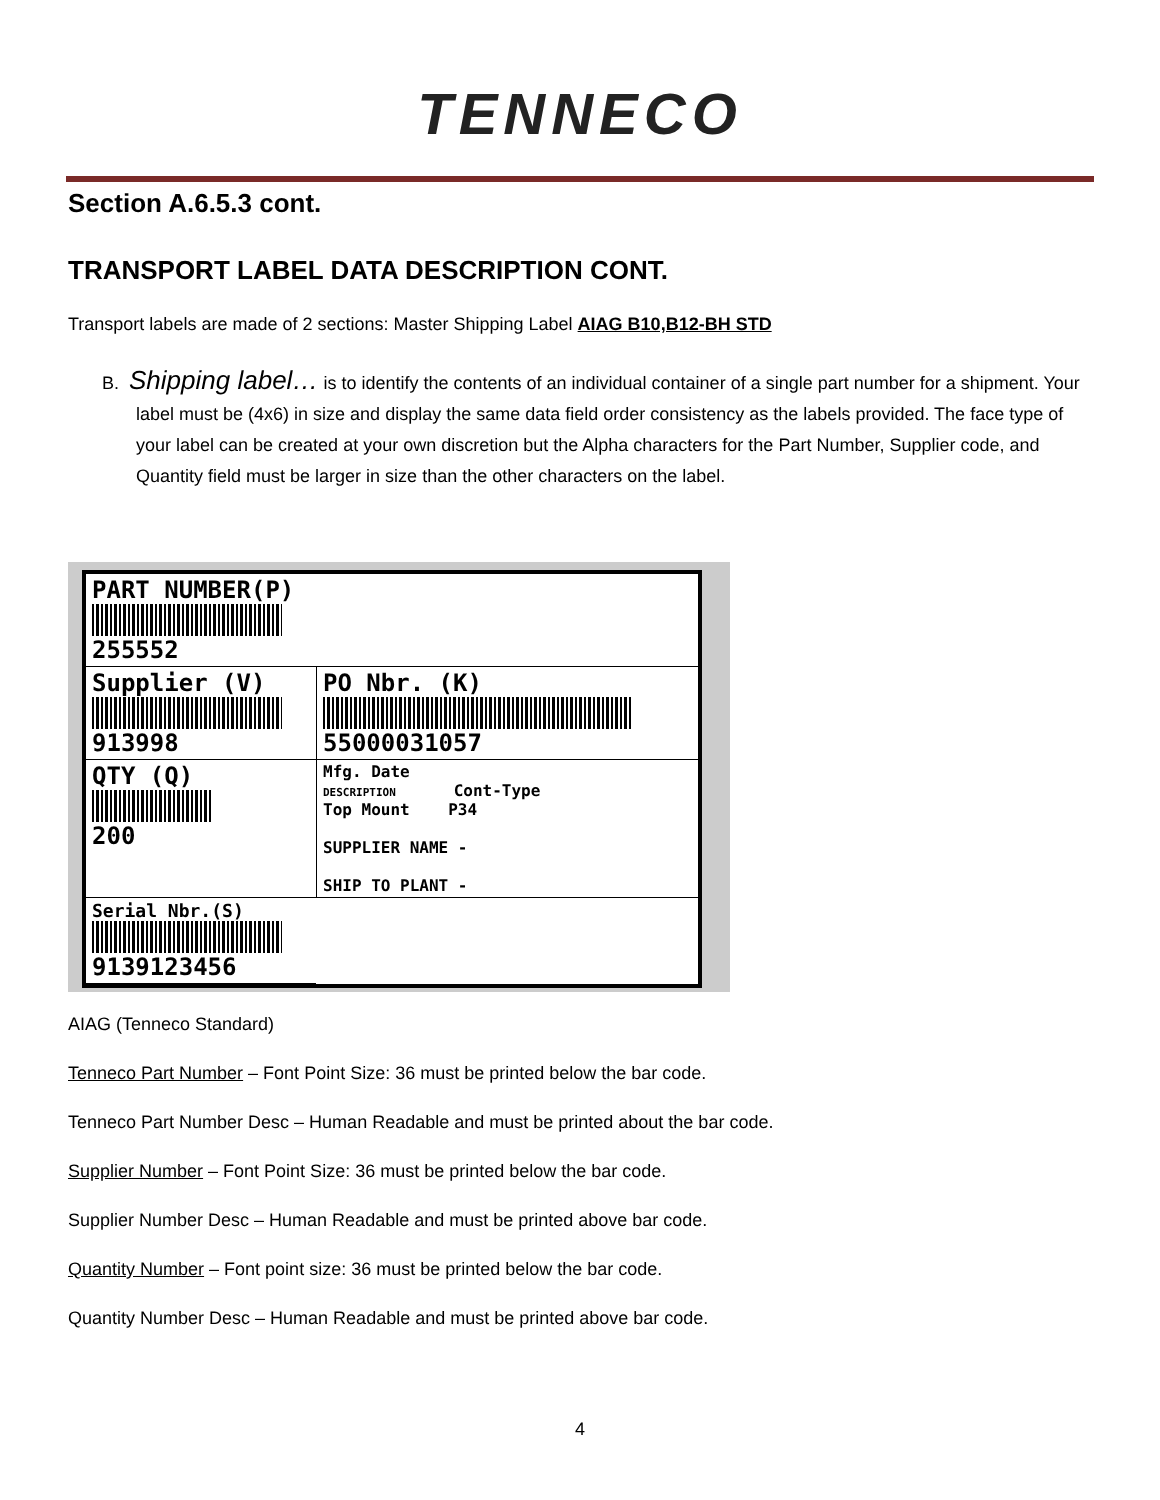TENNECO
Section A.6.5.3 cont.
TRANSPORT LABEL DATA DESCRIPTION CONT.
Transport labels are made of 2 sections: Master Shipping Label AIAG B10,B12-BH STD
B. Shipping label… is to identify the contents of an individual container of a single part number for a shipment. Your label must be (4x6) in size and display the same data field order consistency as the labels provided. The face type of your label can be created at your own discretion but the Alpha characters for the Part Number, Supplier code, and Quantity field must be larger in size than the other characters on the label.
PART NUMBER(P)
255552
Supplier (V)
913998
PO Nbr. (K)
55000031057
QTY (Q)
200
Mfg. Date
DESCRIPTION Cont-Type
Top Mount P34
SUPPLIER NAME -
SHIP TO PLANT -
Serial Nbr.(S)
9139123456
AIAG (Tenneco Standard)
Tenneco Part Number – Font Point Size: 36 must be printed below the bar code.
Tenneco Part Number Desc – Human Readable and must be printed about the bar code.
Supplier Number – Font Point Size: 36 must be printed below the bar code.
Supplier Number Desc – Human Readable and must be printed above bar code.
Quantity Number – Font point size: 36 must be printed below the bar code.
Quantity Number Desc – Human Readable and must be printed above bar code.
4